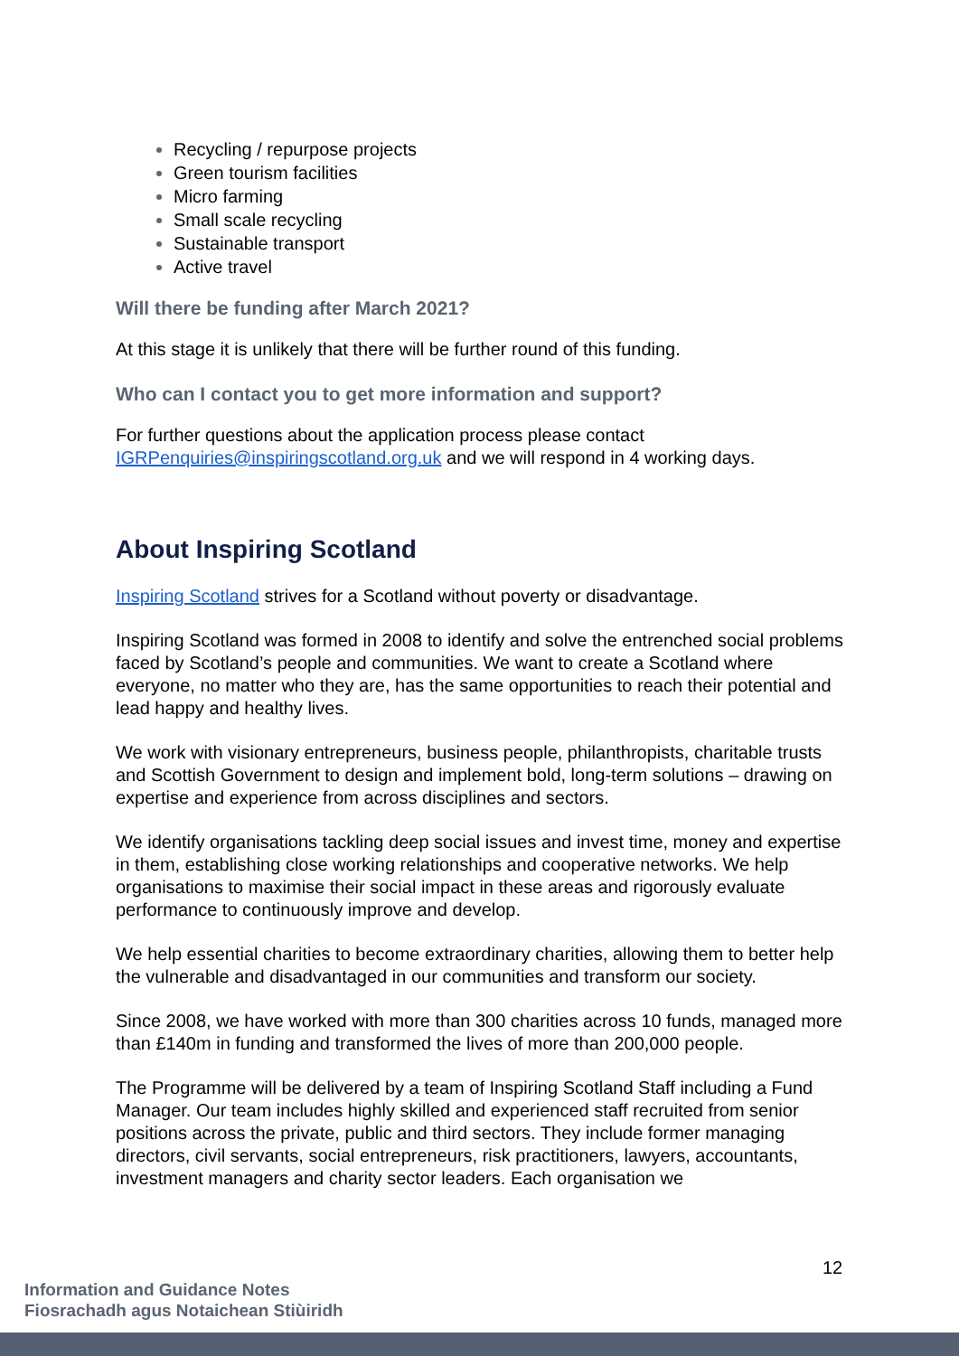Recycling / repurpose projects
Green tourism facilities
Micro farming
Small scale recycling
Sustainable transport
Active travel
Will there be funding after March 2021?
At this stage it is unlikely that there will be further round of this funding.
Who can I contact you to get more information and support?
For further questions about the application process please contact IGRPenquiries@inspiringscotland.org.uk and we will respond in 4 working days.
About Inspiring Scotland
Inspiring Scotland strives for a Scotland without poverty or disadvantage.
Inspiring Scotland was formed in 2008 to identify and solve the entrenched social problems faced by Scotland’s people and communities. We want to create a Scotland where everyone, no matter who they are, has the same opportunities to reach their potential and lead happy and healthy lives.
We work with visionary entrepreneurs, business people, philanthropists, charitable trusts and Scottish Government to design and implement bold, long-term solutions – drawing on expertise and experience from across disciplines and sectors.
We identify organisations tackling deep social issues and invest time, money and expertise in them, establishing close working relationships and cooperative networks. We help organisations to maximise their social impact in these areas and rigorously evaluate performance to continuously improve and develop.
We help essential charities to become extraordinary charities, allowing them to better help the vulnerable and disadvantaged in our communities and transform our society.
Since 2008, we have worked with more than 300 charities across 10 funds, managed more than £140m in funding and transformed the lives of more than 200,000 people.
The Programme will be delivered by a team of Inspiring Scotland Staff including a Fund Manager. Our team includes highly skilled and experienced staff recruited from senior positions across the private, public and third sectors. They include former managing directors, civil servants, social entrepreneurs, risk practitioners, lawyers, accountants, investment managers and charity sector leaders. Each organisation we
12
Information and Guidance Notes
Fiosrachadh agus Notaichean Stiùiridh